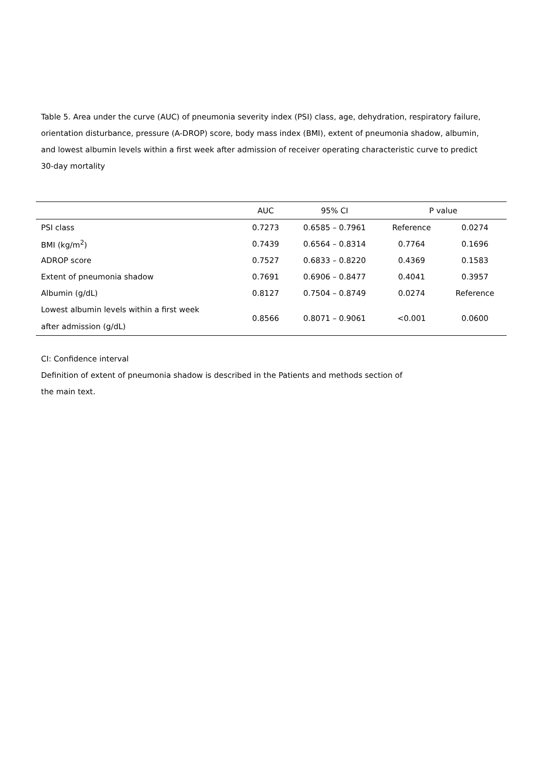Table 5. Area under the curve (AUC) of pneumonia severity index (PSI) class, age, dehydration, respiratory failure, orientation disturbance, pressure (A-DROP) score, body mass index (BMI), extent of pneumonia shadow, albumin, and lowest albumin levels within a first week after admission of receiver operating characteristic curve to predict 30-day mortality
| | AUC | 95% CI | P value | |
| --- | --- | --- | --- | --- |
| PSI class | 0.7273 | 0.6585 – 0.7961 | Reference | 0.0274 |
| BMI (kg/m<sup>2</sup>) | 0.7439 | 0.6564 – 0.8314 | 0.7764 | 0.1696 |
| ADROP score | 0.7527 | 0.6833 – 0.8220 | 0.4369 | 0.1583 |
| Extent of pneumonia shadow | 0.7691 | 0.6906 – 0.8477 | 0.4041 | 0.3957 |
| Albumin (g/dL) | 0.8127 | 0.7504 – 0.8749 | 0.0274 | Reference |
| Lowest albumin levels within a first week after admission (g/dL) | 0.8566 | 0.8071 – 0.9061 | <0.001 | 0.0600 |
CI: Confidence interval
Definition of extent of pneumonia shadow is described in the Patients and methods section of
the main text.